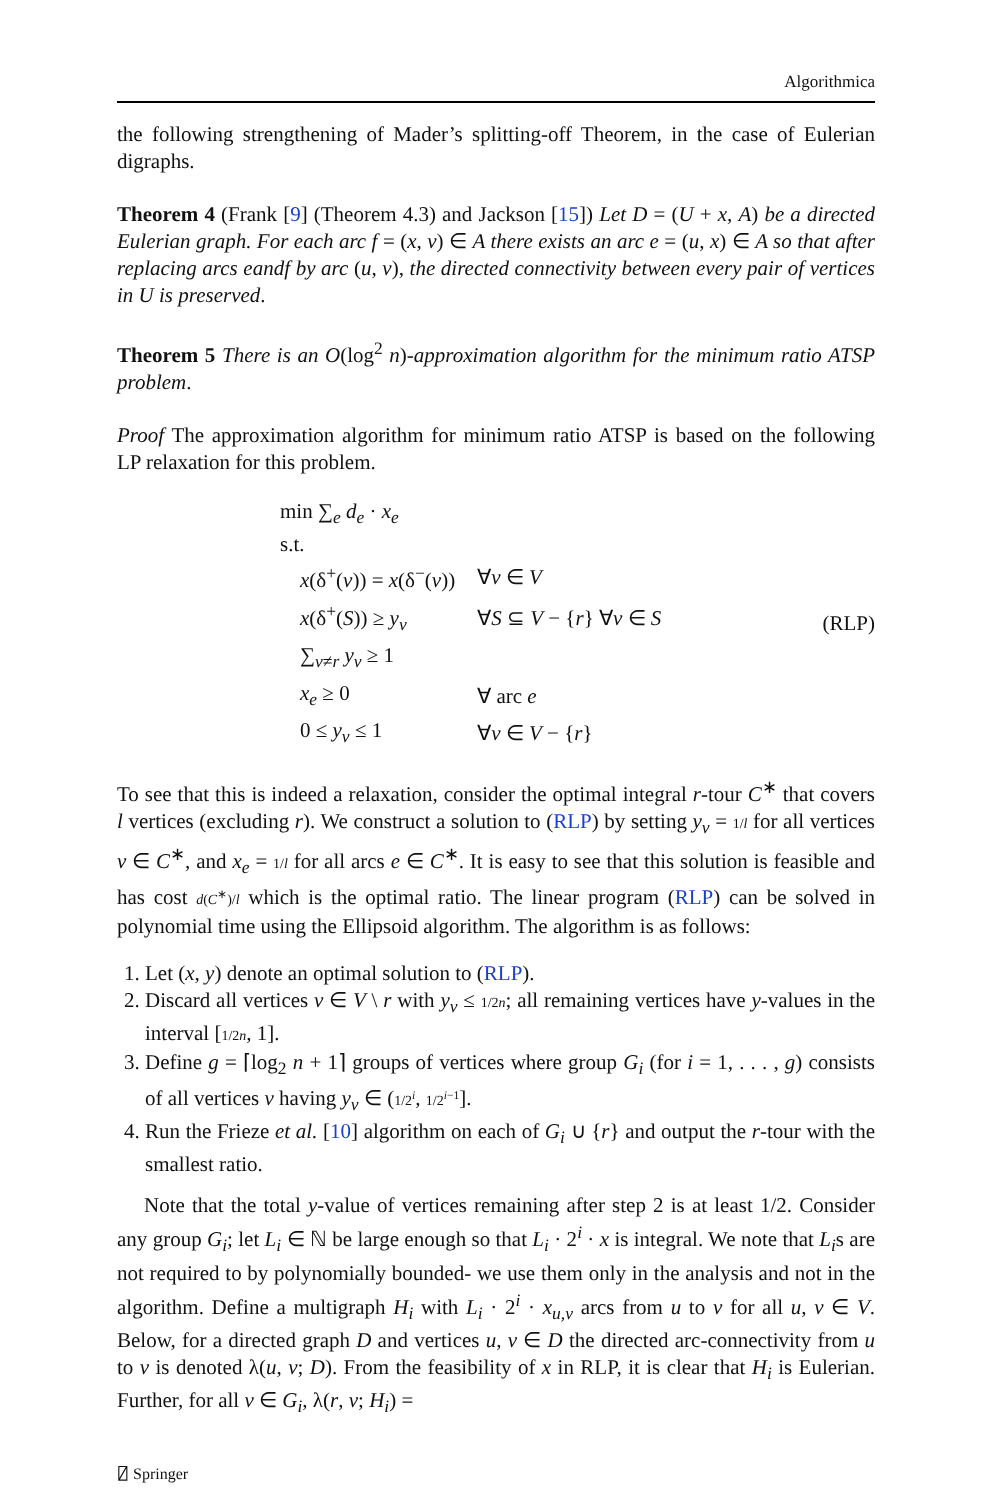Algorithmica
the following strengthening of Mader’s splitting-off Theorem, in the case of Eulerian digraphs.
Theorem 4 (Frank [9] (Theorem 4.3) and Jackson [15]) Let D = (U + x, A) be a directed Eulerian graph. For each arc f = (x, v) ∈ A there exists an arc e = (u, x) ∈ A so that after replacing arcs eandf by arc (u, v), the directed connectivity between every pair of vertices in U is preserved.
Theorem 5 There is an O(log<sup>2</sup> n)-approximation algorithm for the minimum ratio ATSP problem.
Proof The approximation algorithm for minimum ratio ATSP is based on the following LP relaxation for this problem.
min ∑<sub>e</sub> d<sub>e</sub> · x<sub>e</sub>
s.t.
| x (δ<sup>+</sup>( v )) = x (δ<sup>−</sup>( v )) | ∀ v ∈ V |
| x (δ<sup>+</sup>( S )) ≥ y<sub>v</sub> | ∀ S ⊆ V − { r } ∀ v ∈ S |
| ∑<sub>v≠r</sub> y<sub>v</sub> ≥ 1 | |
| x<sub>e</sub> ≥ 0 | ∀ arc e |
| 0 ≤ y<sub>v</sub> ≤ 1 | ∀ v ∈ V − { r } |
(RLP)
To see that this is indeed a relaxation, consider the optimal integral r-tour C<sup>∗</sup> that covers l vertices (excluding r). We construct a solution to (RLP) by setting y<sub>v</sub> = 1/l for all vertices v ∈ C<sup>∗</sup>, and x<sub>e</sub> = 1/l for all arcs e ∈ C<sup>∗</sup>. It is easy to see that this solution is feasible and has cost d(C<sup>∗</sup>)/l which is the optimal ratio. The linear program (RLP) can be solved in polynomial time using the Ellipsoid algorithm. The algorithm is as follows:
1. Let (x, y) denote an optimal solution to (RLP).
2. Discard all vertices v ∈ V \ r with y<sub>v</sub> ≤ 1/2n; all remaining vertices have y-values in the interval [1/2n, 1].
3. Define g = ⌈log<sub>2</sub> n + 1⌉ groups of vertices where group G<sub>i</sub> (for i = 1, . . . , g) consists of all vertices v having y<sub>v</sub> ∈ (1/2<sup>i</sup>, 1/2<sup>i−1</sup>].
4. Run the Frieze et al. [10] algorithm on each of G<sub>i</sub> ∪ {r} and output the r-tour with the smallest ratio.
Note that the total y-value of vertices remaining after step 2 is at least 1/2. Consider any group G<sub>i</sub>; let L<sub>i</sub> ∈ ℕ be large enough so that L<sub>i</sub> · 2<sup>i</sup> · x is integral. We note that L<sub>i</sub>s are not required to by polynomially bounded- we use them only in the analysis and not in the algorithm. Define a multigraph H<sub>i</sub> with L<sub>i</sub> · 2<sup>i</sup> · x<sub>u,v</sub> arcs from u to v for all u, v ∈ V. Below, for a directed graph D and vertices u, v ∈ D the directed arc-connectivity from u to v is denoted λ(u, v; D). From the feasibility of x in RLP, it is clear that H<sub>i</sub> is Eulerian. Further, for all v ∈ G<sub>i</sub>, λ(r, v; H<sub>i</sub>) =
⍁ Springer